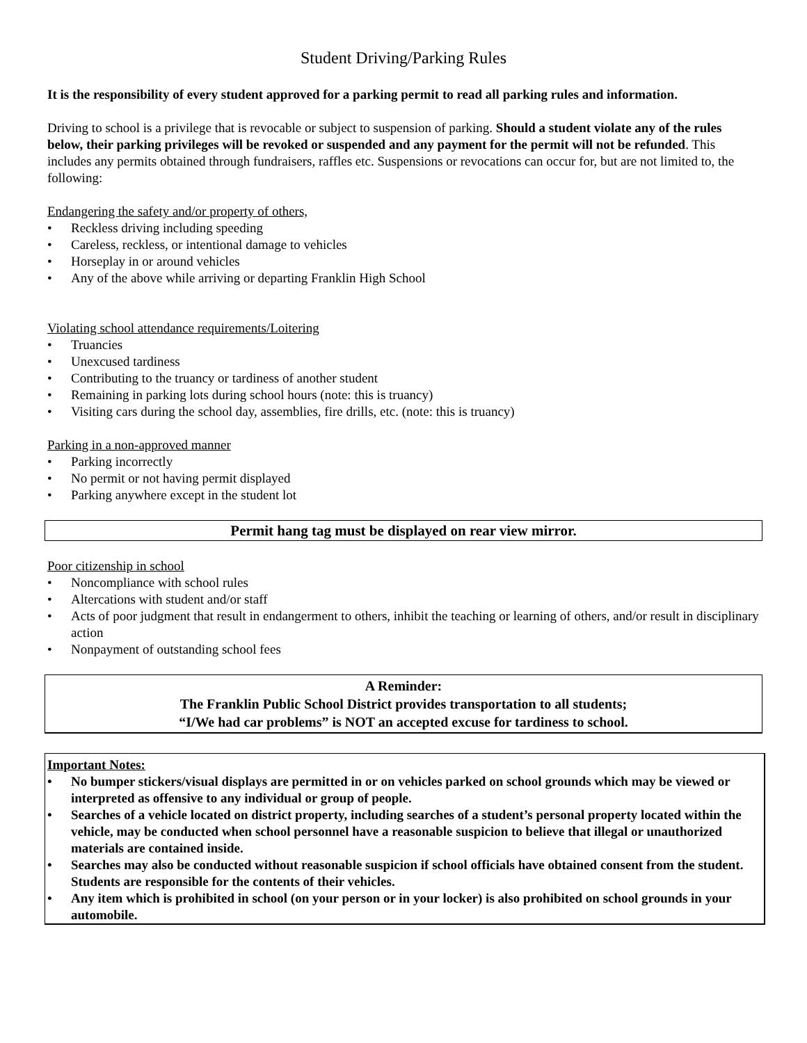Student Driving/Parking Rules
It is the responsibility of every student approved for a parking permit to read all parking rules and information.
Driving to school is a privilege that is revocable or subject to suspension of parking. Should a student violate any of the rules below, their parking privileges will be revoked or suspended and any payment for the permit will not be refunded. This includes any permits obtained through fundraisers, raffles etc. Suspensions or revocations can occur for, but are not limited to, the following:
Endangering the safety and/or property of others,
• Reckless driving including speeding
• Careless, reckless, or intentional damage to vehicles
• Horseplay in or around vehicles
• Any of the above while arriving or departing Franklin High School
Violating school attendance requirements/Loitering
• Truancies
• Unexcused tardiness
• Contributing to the truancy or tardiness of another student
• Remaining in parking lots during school hours (note: this is truancy)
• Visiting cars during the school day, assemblies, fire drills, etc. (note: this is truancy)
Parking in a non-approved manner
• Parking incorrectly
• No permit or not having permit displayed
• Parking anywhere except in the student lot
Permit hang tag must be displayed on rear view mirror.
Poor citizenship in school
• Noncompliance with school rules
• Altercations with student and/or staff
• Acts of poor judgment that result in endangerment to others, inhibit the teaching or learning of others, and/or result in disciplinary action
• Nonpayment of outstanding school fees
A Reminder:
The Franklin Public School District provides transportation to all students;
“I/We had car problems” is NOT an accepted excuse for tardiness to school.
Important Notes:
• No bumper stickers/visual displays are permitted in or on vehicles parked on school grounds which may be viewed or interpreted as offensive to any individual or group of people.
• Searches of a vehicle located on district property, including searches of a student’s personal property located within the vehicle, may be conducted when school personnel have a reasonable suspicion to believe that illegal or unauthorized materials are contained inside.
• Searches may also be conducted without reasonable suspicion if school officials have obtained consent from the student. Students are responsible for the contents of their vehicles.
• Any item which is prohibited in school (on your person or in your locker) is also prohibited on school grounds in your automobile.